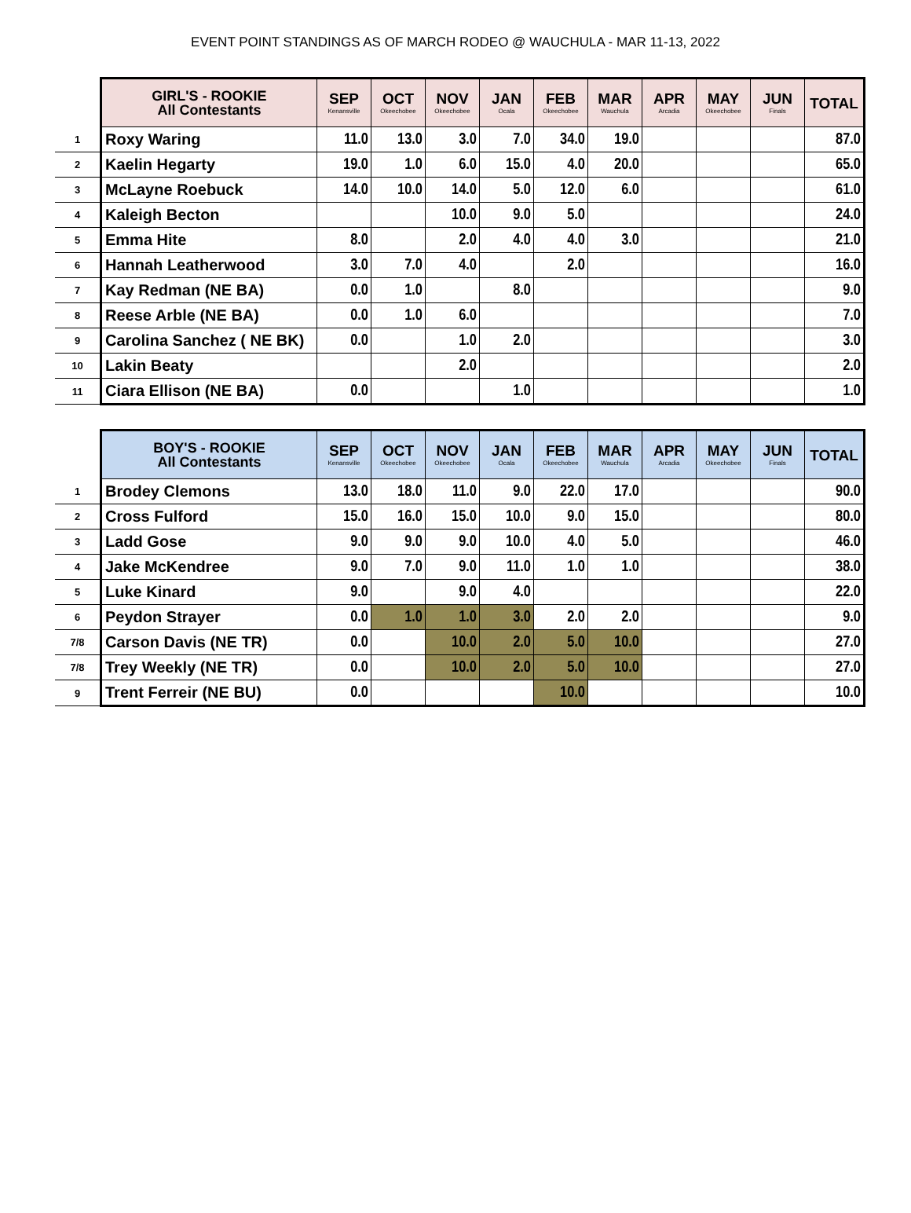EVENT POINT STANDINGS AS OF MARCH RODEO @ WAUCHULA - MAR 11-13, 2022
| | GIRL'S - ROOKIE All Contestants | SEP Kenansville | OCT Okeechobee | NOV Okeechobee | JAN Ocala | FEB Okeechobee | MAR Wauchula | APR Arcadia | MAY Okeechobee | JUN Finals | TOTAL |
| --- | --- | --- | --- | --- | --- | --- | --- | --- | --- | --- | --- |
| 1 | Roxy Waring | 11.0 | 13.0 | 3.0 | 7.0 | 34.0 | 19.0 | | | | 87.0 |
| 2 | Kaelin Hegarty | 19.0 | 1.0 | 6.0 | 15.0 | 4.0 | 20.0 | | | | 65.0 |
| 3 | McLayne Roebuck | 14.0 | 10.0 | 14.0 | 5.0 | 12.0 | 6.0 | | | | 61.0 |
| 4 | Kaleigh Becton | | | 10.0 | 9.0 | 5.0 | | | | | 24.0 |
| 5 | Emma Hite | 8.0 | | 2.0 | 4.0 | 4.0 | 3.0 | | | | 21.0 |
| 6 | Hannah Leatherwood | 3.0 | 7.0 | 4.0 | | 2.0 | | | | | 16.0 |
| 7 | Kay Redman (NE BA) | 0.0 | 1.0 | | 8.0 | | | | | | 9.0 |
| 8 | Reese Arble (NE BA) | 0.0 | 1.0 | 6.0 | | | | | | | 7.0 |
| 9 | Carolina Sanchez ( NE BK) | 0.0 | | 1.0 | 2.0 | | | | | | 3.0 |
| 10 | Lakin Beaty | | | 2.0 | | | | | | | 2.0 |
| 11 | Ciara Ellison (NE BA) | 0.0 | | | 1.0 | | | | | | 1.0 |
| | BOY'S - ROOKIE All Contestants | SEP Kenansville | OCT Okeechobee | NOV Okeechobee | JAN Ocala | FEB Okeechobee | MAR Wauchula | APR Arcadia | MAY Okeechobee | JUN Finals | TOTAL |
| --- | --- | --- | --- | --- | --- | --- | --- | --- | --- | --- | --- |
| 1 | Brodey Clemons | 13.0 | 18.0 | 11.0 | 9.0 | 22.0 | 17.0 | | | | 90.0 |
| 2 | Cross Fulford | 15.0 | 16.0 | 15.0 | 10.0 | 9.0 | 15.0 | | | | 80.0 |
| 3 | Ladd Gose | 9.0 | 9.0 | 9.0 | 10.0 | 4.0 | 5.0 | | | | 46.0 |
| 4 | Jake McKendree | 9.0 | 7.0 | 9.0 | 11.0 | 1.0 | 1.0 | | | | 38.0 |
| 5 | Luke Kinard | 9.0 | | 9.0 | 4.0 | | | | | | 22.0 |
| 6 | Peydon Strayer | 0.0 | 1.0 | 1.0 | 3.0 | 2.0 | 2.0 | | | | 9.0 |
| 7/8 | Carson Davis (NE TR) | 0.0 | | 10.0 | 2.0 | 5.0 | 10.0 | | | | 27.0 |
| 7/8 | Trey Weekly (NE TR) | 0.0 | | 10.0 | 2.0 | 5.0 | 10.0 | | | | 27.0 |
| 9 | Trent Ferreir (NE BU) | 0.0 | | | | 10.0 | | | | | 10.0 |